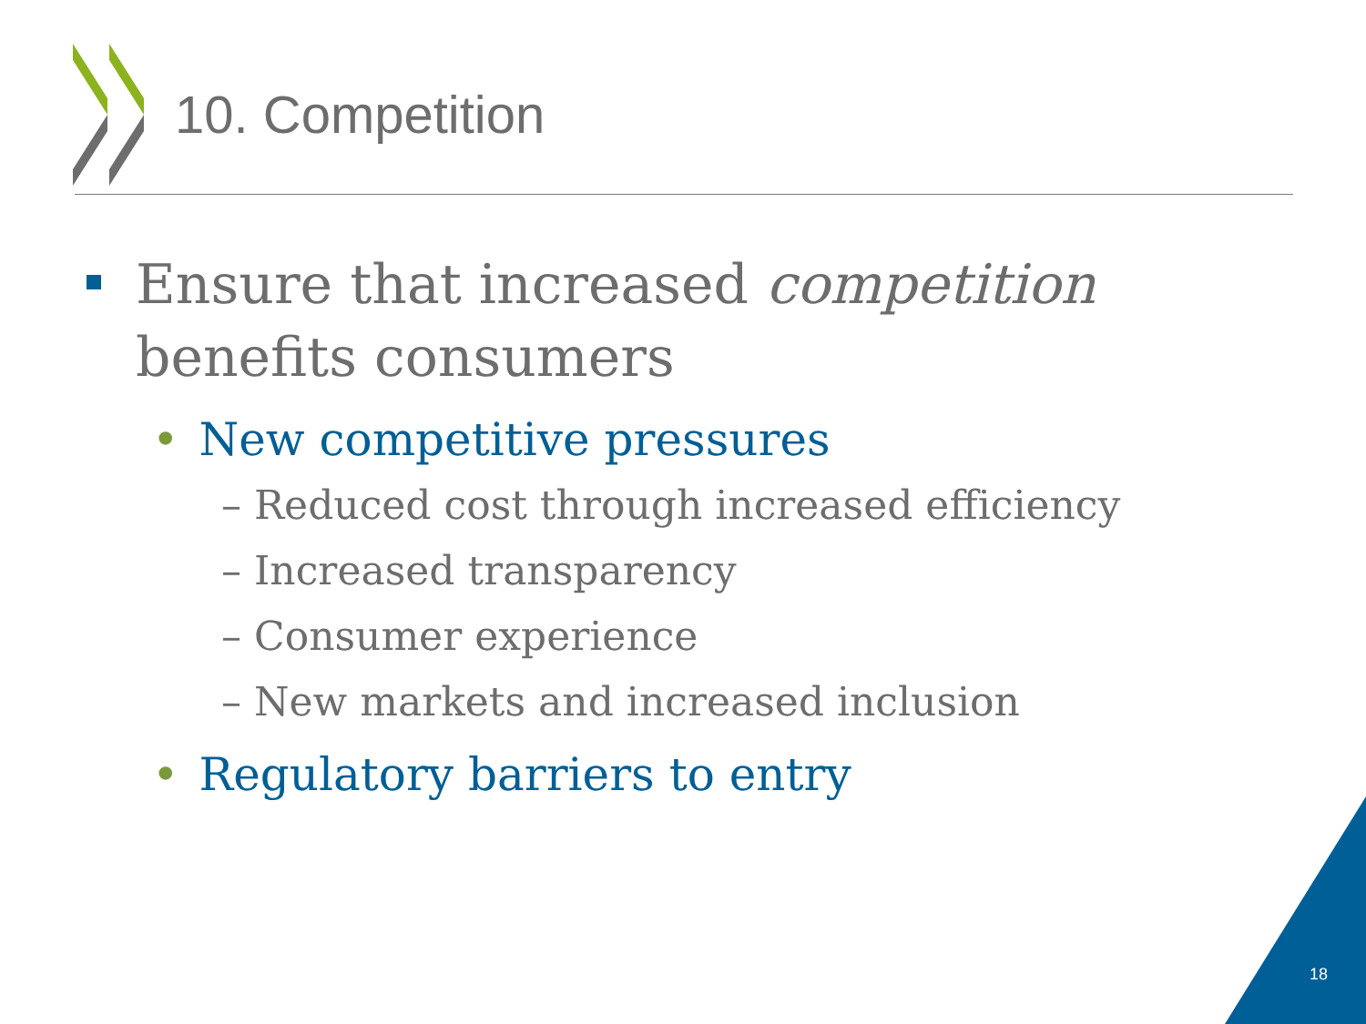10. Competition
Ensure that increased competition
benefits consumers
• New competitive pressures
– Reduced cost through increased efficiency
– Increased transparency
– Consumer experience
– New markets and increased inclusion
• Regulatory barriers to entry
18